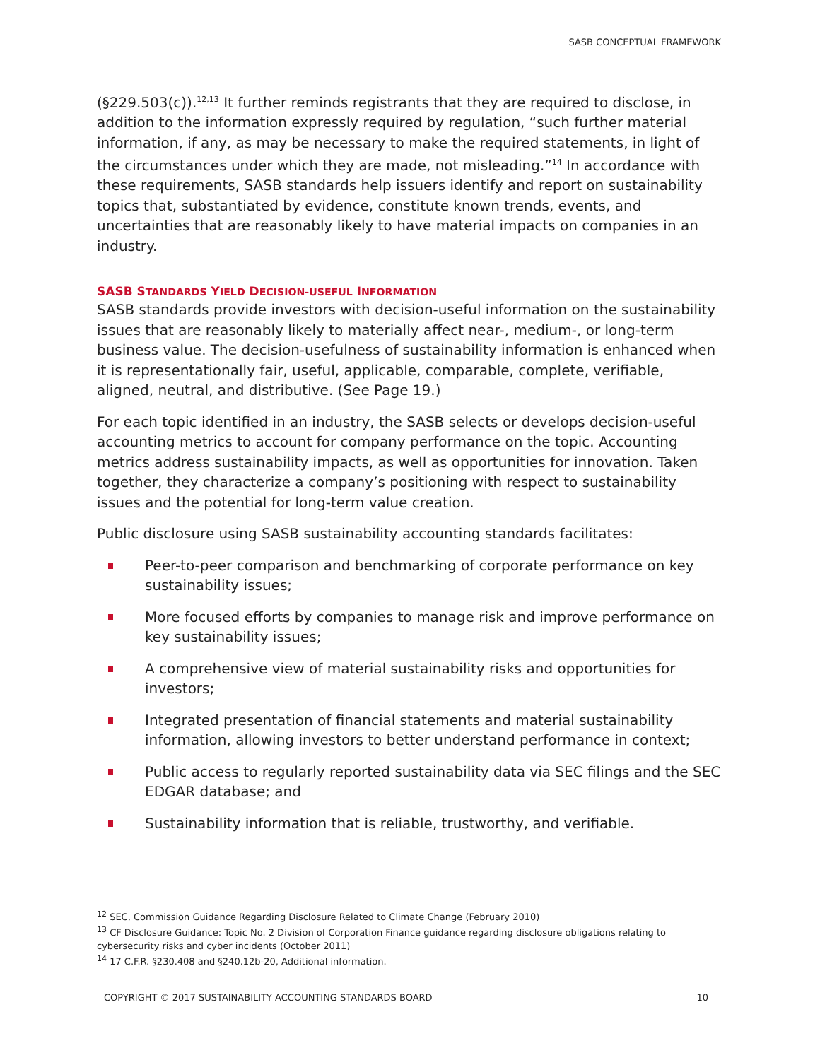SASB CONCEPTUAL FRAMEWORK
(§229.503(c)).<sup>12,13</sup> It further reminds registrants that they are required to disclose, in addition to the information expressly required by regulation, “such further material information, if any, as may be necessary to make the required statements, in light of the circumstances under which they are made, not misleading.”<sup>14</sup> In accordance with these requirements, SASB standards help issuers identify and report on sustainability topics that, substantiated by evidence, constitute known trends, events, and uncertainties that are reasonably likely to have material impacts on companies in an industry.
SASB STANDARDS YIELD DECISION-USEFUL INFORMATION
SASB standards provide investors with decision-useful information on the sustainability issues that are reasonably likely to materially affect near-, medium-, or long-term business value. The decision-usefulness of sustainability information is enhanced when it is representationally fair, useful, applicable, comparable, complete, verifiable, aligned, neutral, and distributive. (See Page 19.)
For each topic identified in an industry, the SASB selects or develops decision-useful accounting metrics to account for company performance on the topic. Accounting metrics address sustainability impacts, as well as opportunities for innovation. Taken together, they characterize a company’s positioning with respect to sustainability issues and the potential for long-term value creation.
Public disclosure using SASB sustainability accounting standards facilitates:
Peer-to-peer comparison and benchmarking of corporate performance on key sustainability issues;
More focused efforts by companies to manage risk and improve performance on key sustainability issues;
A comprehensive view of material sustainability risks and opportunities for investors;
Integrated presentation of financial statements and material sustainability information, allowing investors to better understand performance in context;
Public access to regularly reported sustainability data via SEC filings and the SEC EDGAR database; and
Sustainability information that is reliable, trustworthy, and verifiable.
<sup>12</sup> SEC, Commission Guidance Regarding Disclosure Related to Climate Change (February 2010)
<sup>13</sup> CF Disclosure Guidance: Topic No. 2 Division of Corporation Finance guidance regarding disclosure obligations relating to cybersecurity risks and cyber incidents (October 2011)
<sup>14</sup> 17 C.F.R. §230.408 and §240.12b-20, Additional information.
COPYRIGHT © 2017 SUSTAINABILITY ACCOUNTING STANDARDS BOARD 10